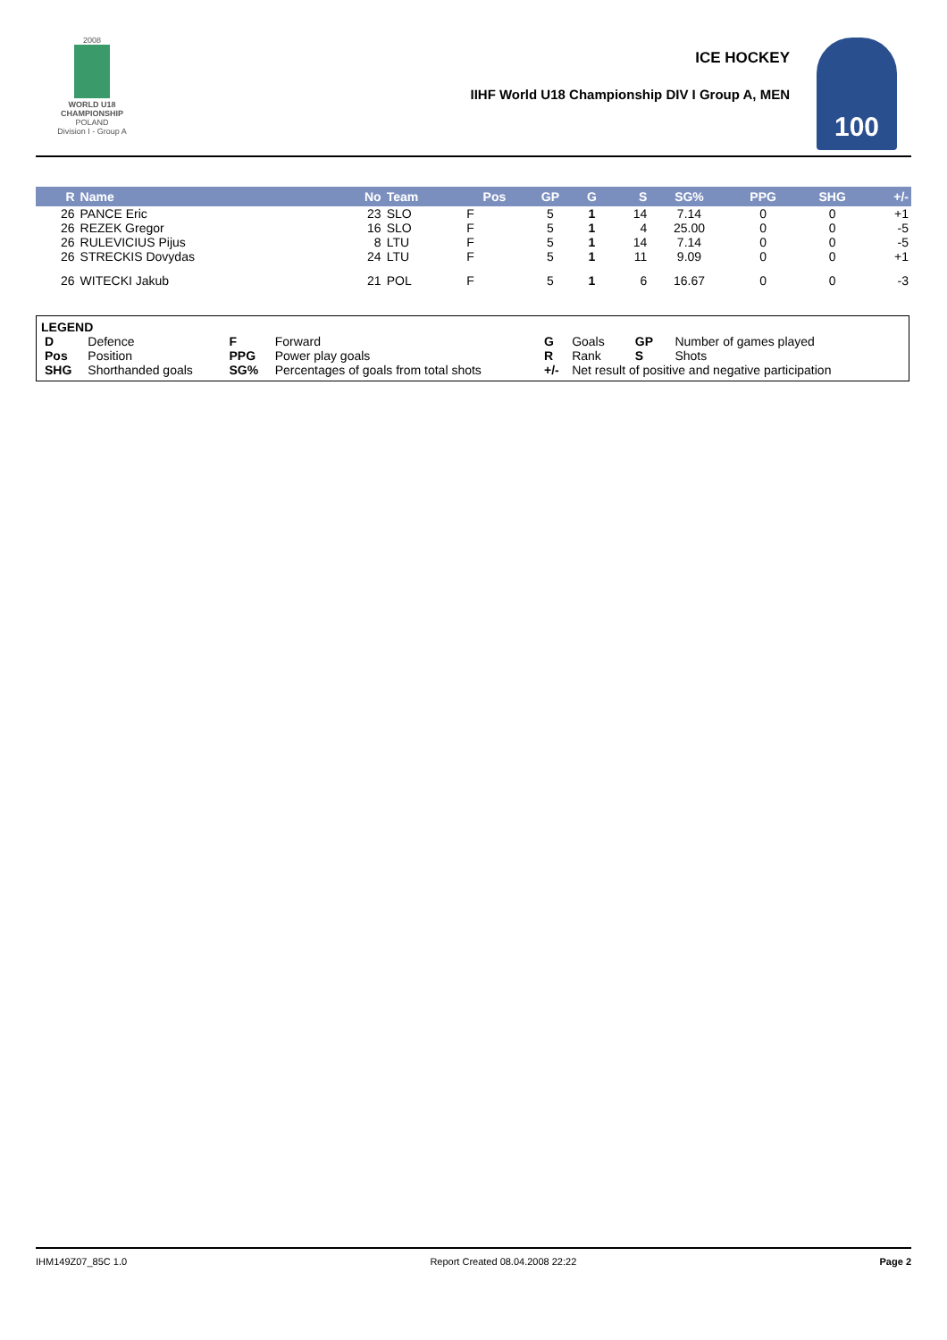2008
WORLD U18 CHAMPIONSHIP
POLAND
Division I - Group A
ICE HOCKEY
IIHF World U18 Championship DIV I Group A, MEN
100
| R | Name | No | Team | Pos | GP | G | S | SG% | PPG | SHG | +/- |
| --- | --- | --- | --- | --- | --- | --- | --- | --- | --- | --- | --- |
| 26 | PANCE Eric | 23 | SLO | F | 5 | 1 | 14 | 7.14 | 0 | 0 | +1 |
| 26 | REZEK Gregor | 16 | SLO | F | 5 | 1 | 4 | 25.00 | 0 | 0 | -5 |
| 26 | RULEVICIUS Pijus | 8 | LTU | F | 5 | 1 | 14 | 7.14 | 0 | 0 | -5 |
| 26 | STRECKIS Dovydas | 24 | LTU | F | 5 | 1 | 11 | 9.09 | 0 | 0 | +1 |
| 26 | WITECKI Jakub | 21 | POL | F | 5 | 1 | 6 | 16.67 | 0 | 0 | -3 |
LEGEND
| D | Defence | F | Forward | G | Goals | GP | Number of games played |
| Pos | Position | PPG | Power play goals | R | Rank | S | Shots |
| SHG | Shorthanded goals | SG% | Percentages of goals from total shots | +/- | Net result of positive and negative participation | | |
IHM149Z07_85C 1.0 Report Created 08.04.2008 22:22 Page 2